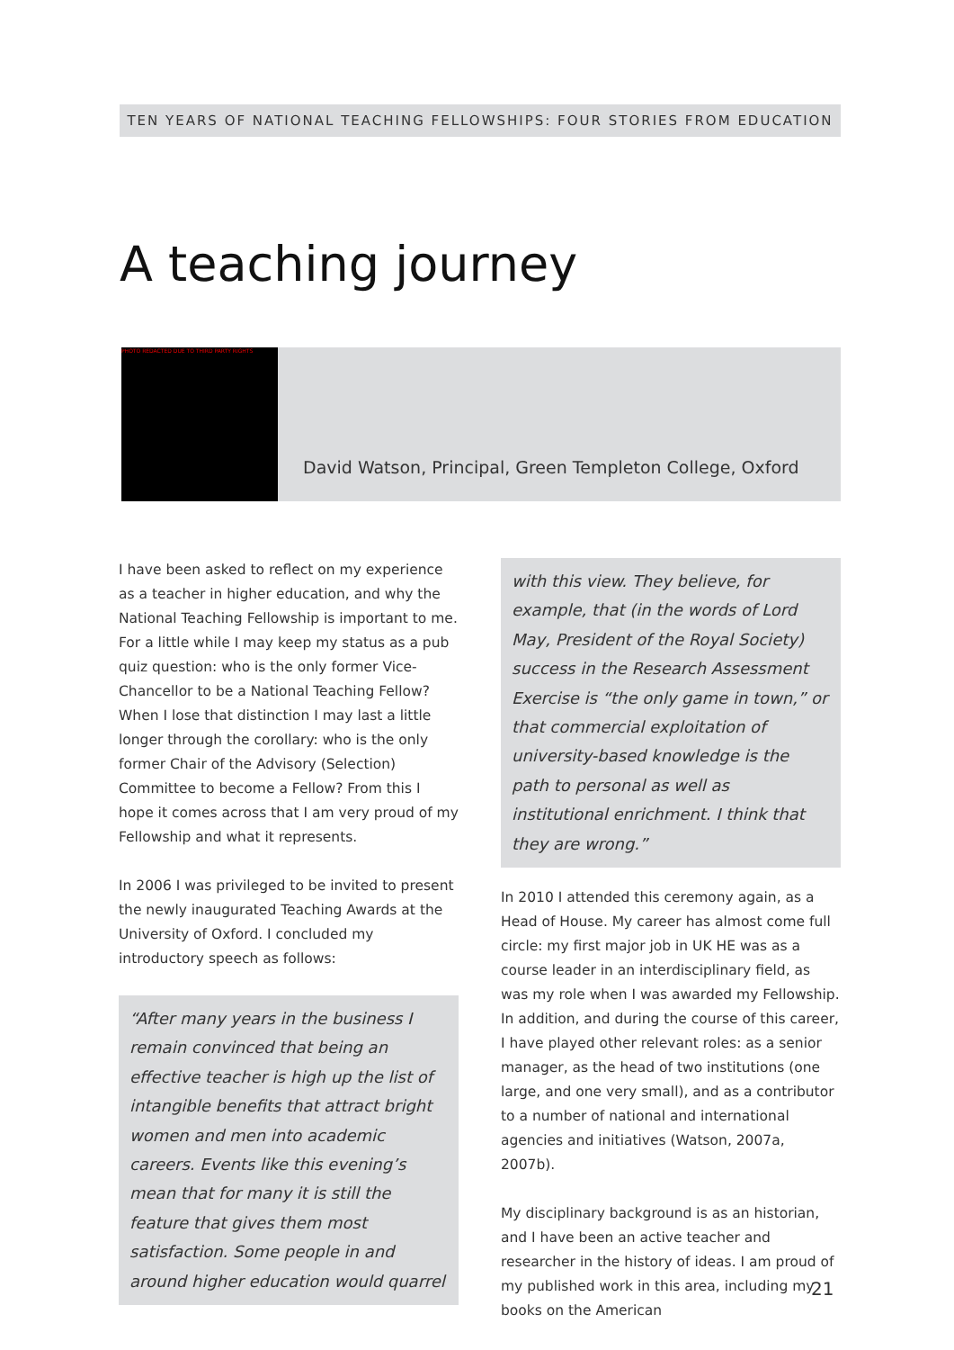TEN YEARS OF NATIONAL TEACHING FELLOWSHIPS: FOUR STORIES FROM EDUCATION
A teaching journey
PHOTO REDACTED DUE TO THIRD PARTY RIGHTS
David Watson, Principal, Green Templeton College, Oxford
I have been asked to reflect on my experience as a teacher in higher education, and why the National Teaching Fellowship is important to me. For a little while I may keep my status as a pub quiz question: who is the only former Vice-Chancellor to be a National Teaching Fellow? When I lose that distinction I may last a little longer through the corollary: who is the only former Chair of the Advisory (Selection) Committee to become a Fellow? From this I hope it comes across that I am very proud of my Fellowship and what it represents.
In 2006 I was privileged to be invited to present the newly inaugurated Teaching Awards at the University of Oxford. I concluded my introductory speech as follows:
“After many years in the business I remain convinced that being an effective teacher is high up the list of intangible benefits that attract bright women and men into academic careers. Events like this evening’s mean that for many it is still the feature that gives them most satisfaction. Some people in and around higher education would quarrel
with this view. They believe, for example, that (in the words of Lord May, President of the Royal Society) success in the Research Assessment Exercise is “the only game in town,” or that commercial exploitation of university-based knowledge is the path to personal as well as institutional enrichment. I think that they are wrong.”
In 2010 I attended this ceremony again, as a Head of House. My career has almost come full circle: my first major job in UK HE was as a course leader in an interdisciplinary field, as was my role when I was awarded my Fellowship. In addition, and during the course of this career, I have played other relevant roles: as a senior manager, as the head of two institutions (one large, and one very small), and as a contributor to a number of national and international agencies and initiatives (Watson, 2007a, 2007b).
My disciplinary background is as an historian, and I have been an active teacher and researcher in the history of ideas. I am proud of my published work in this area, including my books on the American
21